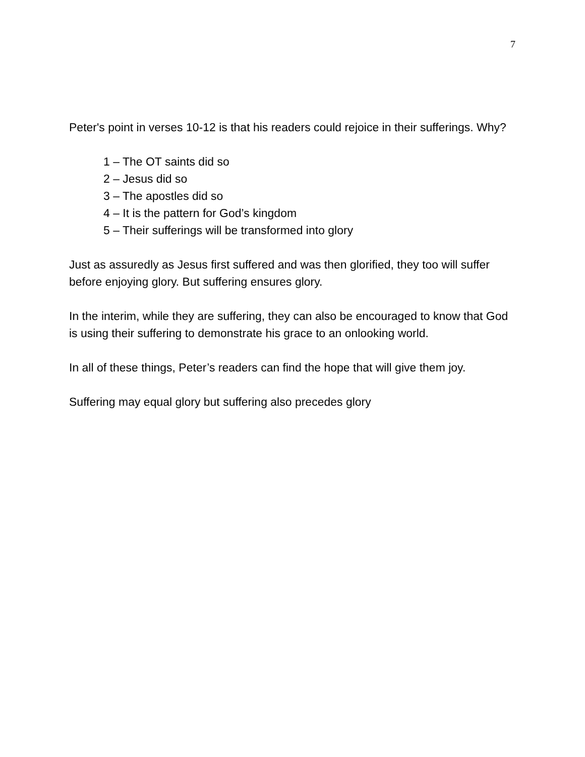7
Peter's point in verses 10-12 is that his readers could rejoice in their sufferings. Why?
1 – The OT saints did so
2 – Jesus did so
3 – The apostles did so
4 – It is the pattern for God’s kingdom
5 – Their sufferings will be transformed into glory
Just as assuredly as Jesus first suffered and was then glorified, they too will suffer before enjoying glory. But suffering ensures glory.
In the interim, while they are suffering, they can also be encouraged to know that God is using their suffering to demonstrate his grace to an onlooking world.
In all of these things, Peter’s readers can find the hope that will give them joy.
Suffering may equal glory but suffering also precedes glory